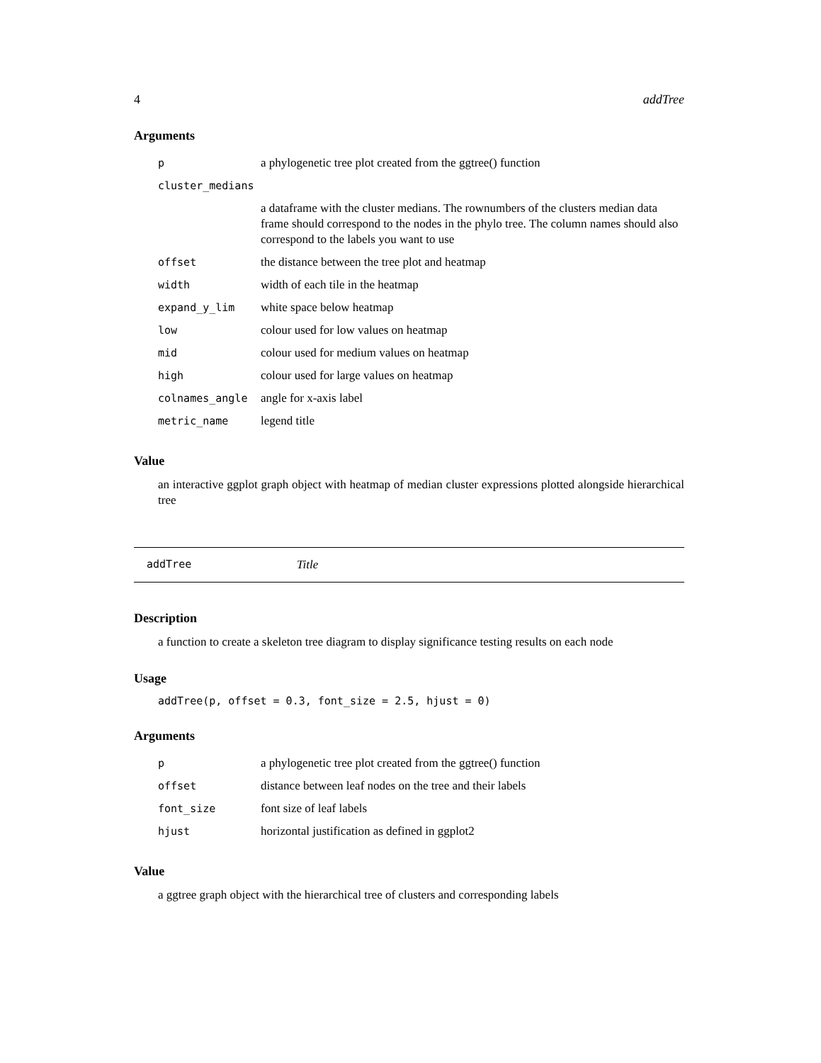4 addTree
Arguments
| p | a phylogenetic tree plot created from the ggtree() function |
| cluster_medians | |
| | a dataframe with the cluster medians. The rownumbers of the clusters median data frame should correspond to the nodes in the phylo tree. The column names should also correspond to the labels you want to use |
| offset | the distance between the tree plot and heatmap |
| width | width of each tile in the heatmap |
| expand_y_lim | white space below heatmap |
| low | colour used for low values on heatmap |
| mid | colour used for medium values on heatmap |
| high | colour used for large values on heatmap |
| colnames_angle | angle for x-axis label |
| metric_name | legend title |
Value
an interactive ggplot graph object with heatmap of median cluster expressions plotted alongside hierarchical tree
addTree Title
Description
a function to create a skeleton tree diagram to display significance testing results on each node
Usage
addTree(p, offset = 0.3, font_size = 2.5, hjust = 0)
Arguments
| p | a phylogenetic tree plot created from the ggtree() function |
| offset | distance between leaf nodes on the tree and their labels |
| font_size | font size of leaf labels |
| hjust | horizontal justification as defined in ggplot2 |
Value
a ggtree graph object with the hierarchical tree of clusters and corresponding labels